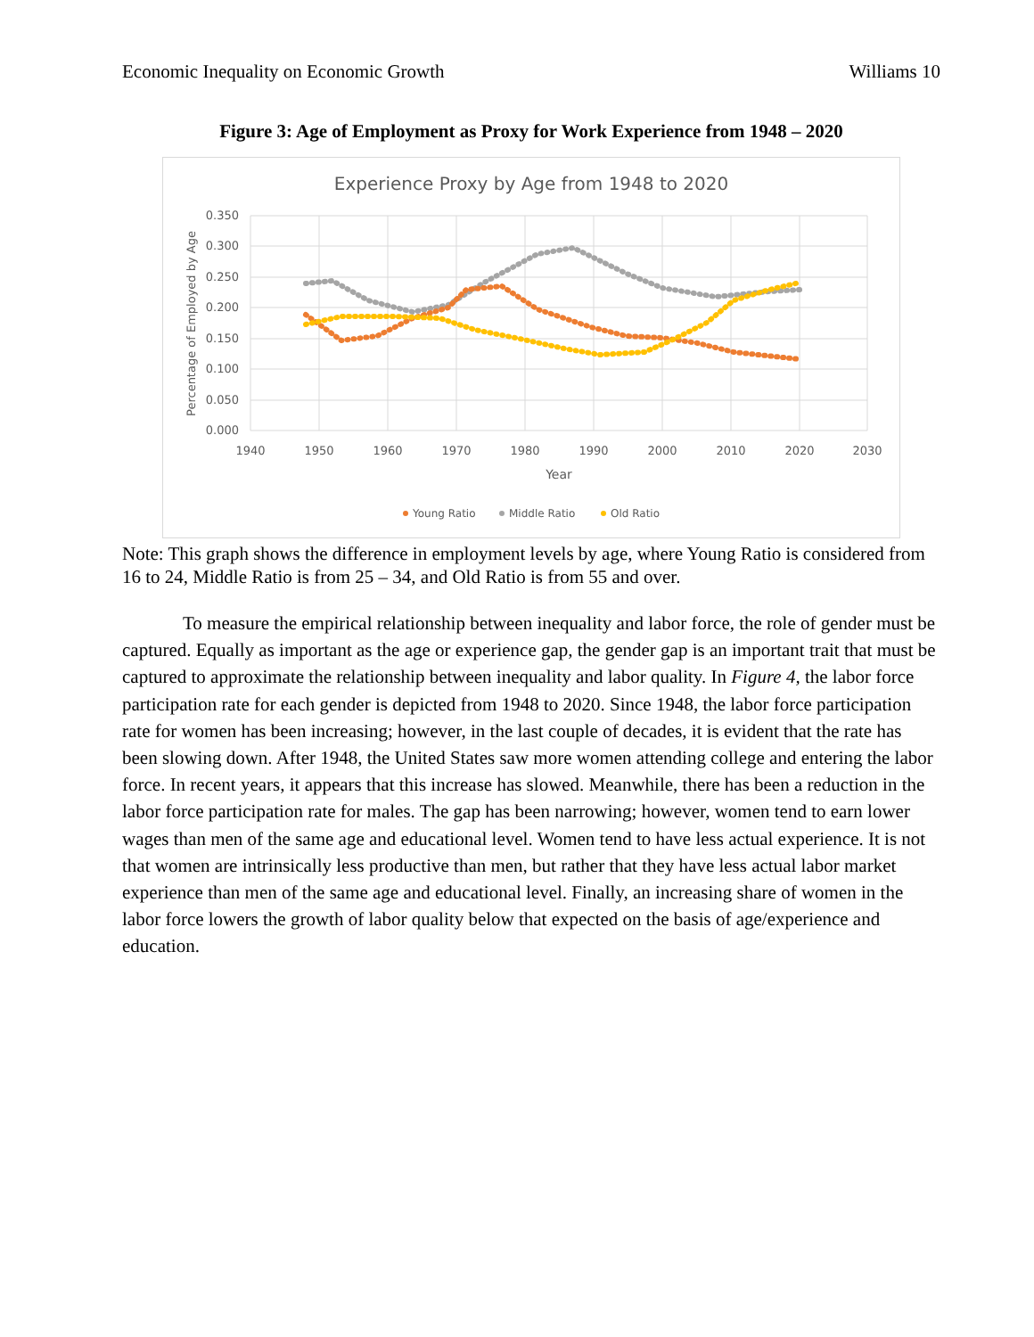Economic Inequality on Economic Growth Williams 10
Figure 3: Age of Employment as Proxy for Work Experience from 1948 – 2020
Experience Proxy by Age from 1948 to 2020
0.350
0.300
0.250
0.200
0.150
0.100
0.050
0.000
1940
1950
1960
1970
1980
1990
2000
2010
2020
2030
Year
Percentage of Employed by Age
Young Ratio
Middle Ratio
Old Ratio
Note: This graph shows the difference in employment levels by age, where Young Ratio is considered from 16 to 24, Middle Ratio is from 25 – 34, and Old Ratio is from 55 and over.
To measure the empirical relationship between inequality and labor force, the role of gender must be captured. Equally as important as the age or experience gap, the gender gap is an important trait that must be captured to approximate the relationship between inequality and labor quality. In Figure 4, the labor force participation rate for each gender is depicted from 1948 to 2020. Since 1948, the labor force participation rate for women has been increasing; however, in the last couple of decades, it is evident that the rate has been slowing down. After 1948, the United States saw more women attending college and entering the labor force. In recent years, it appears that this increase has slowed. Meanwhile, there has been a reduction in the labor force participation rate for males. The gap has been narrowing; however, women tend to earn lower wages than men of the same age and educational level. Women tend to have less actual experience. It is not that women are intrinsically less productive than men, but rather that they have less actual labor market experience than men of the same age and educational level. Finally, an increasing share of women in the labor force lowers the growth of labor quality below that expected on the basis of age/experience and education.